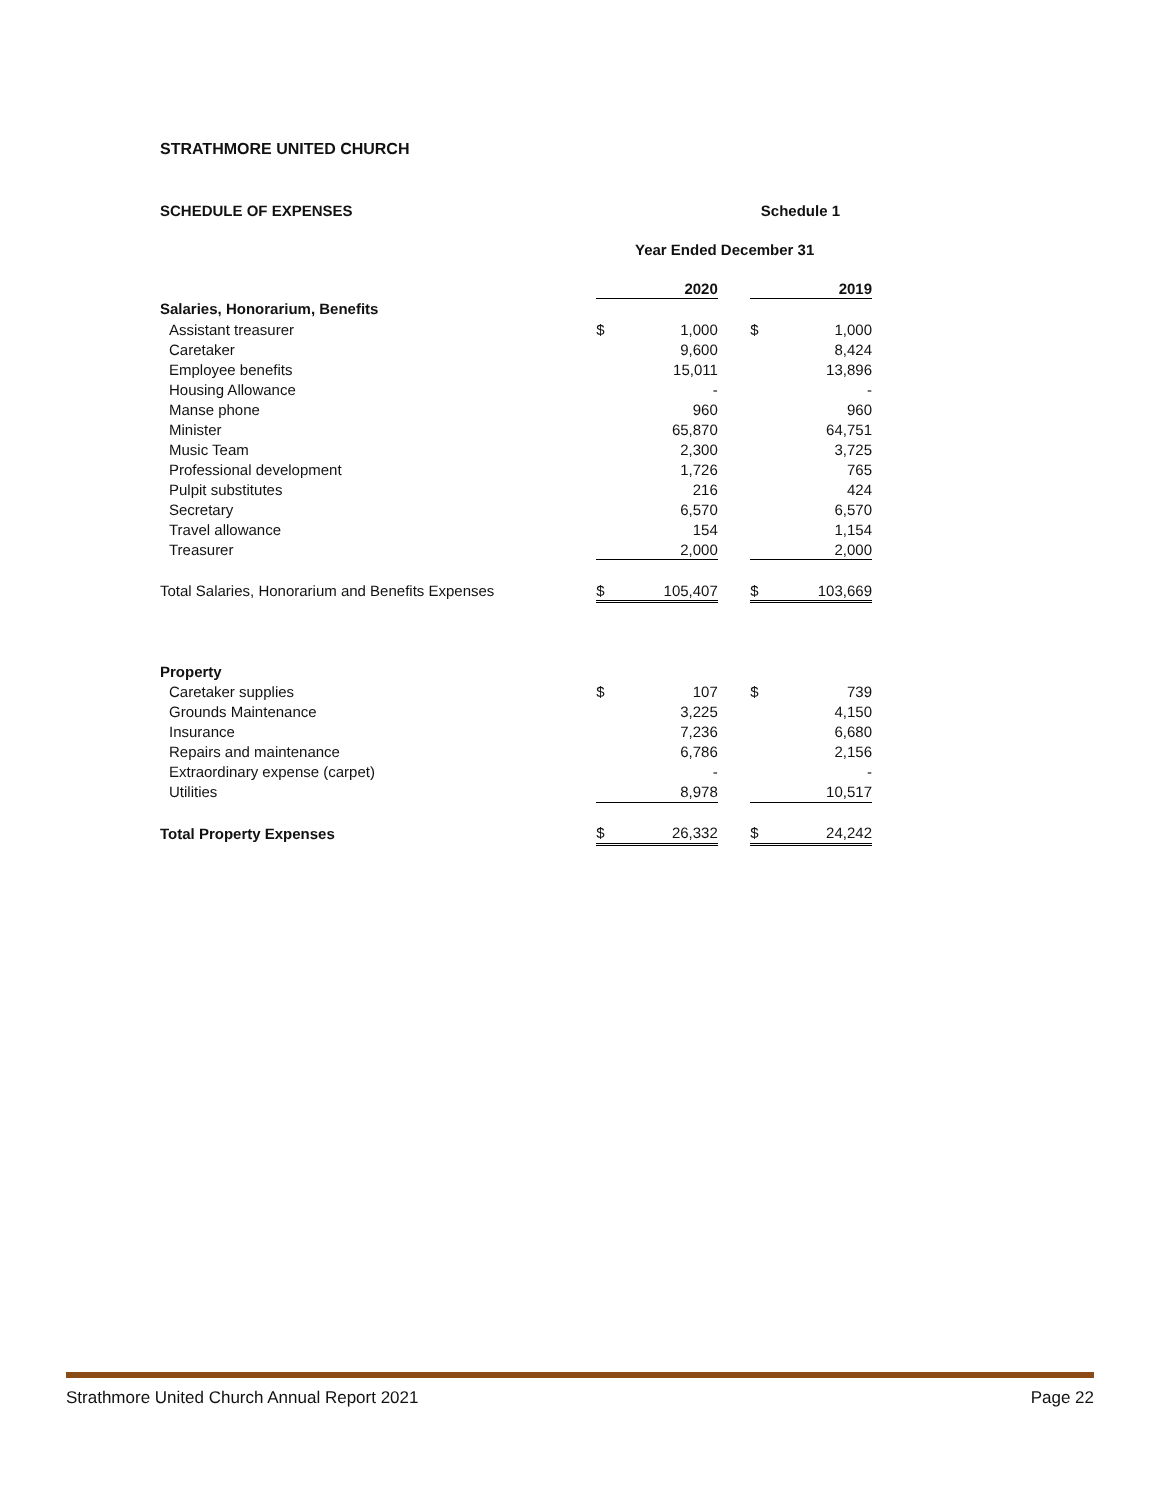STRATHMORE UNITED CHURCH
SCHEDULE OF EXPENSES Schedule 1
Year Ended December 31
| | 2020 | | | 2019 | |
| Salaries, Honorarium, Benefits | | | | | |
| Assistant treasurer | $ | 1,000 | | $ | 1,000 |
| Caretaker | | 9,600 | | | 8,424 |
| Employee benefits | | 15,011 | | | 13,896 |
| Housing Allowance | | - | | | - |
| Manse phone | | 960 | | | 960 |
| Minister | | 65,870 | | | 64,751 |
| Music Team | | 2,300 | | | 3,725 |
| Professional development | | 1,726 | | | 765 |
| Pulpit substitutes | | 216 | | | 424 |
| Secretary | | 6,570 | | | 6,570 |
| Travel allowance | | 154 | | | 1,154 |
| Treasurer | | 2,000 | | | 2,000 |
| Total Salaries, Honorarium and Benefits Expenses | $ | 105,407 | | $ | 103,669 |
| Property | | | | | |
| Caretaker supplies | $ | 107 | | $ | 739 |
| Grounds Maintenance | | 3,225 | | | 4,150 |
| Insurance | | 7,236 | | | 6,680 |
| Repairs and maintenance | | 6,786 | | | 2,156 |
| Extraordinary expense (carpet) | | - | | | - |
| Utilities | | 8,978 | | | 10,517 |
| Total Property Expenses | $ | 26,332 | | $ | 24,242 |
Strathmore United Church Annual Report 2021 Page 22